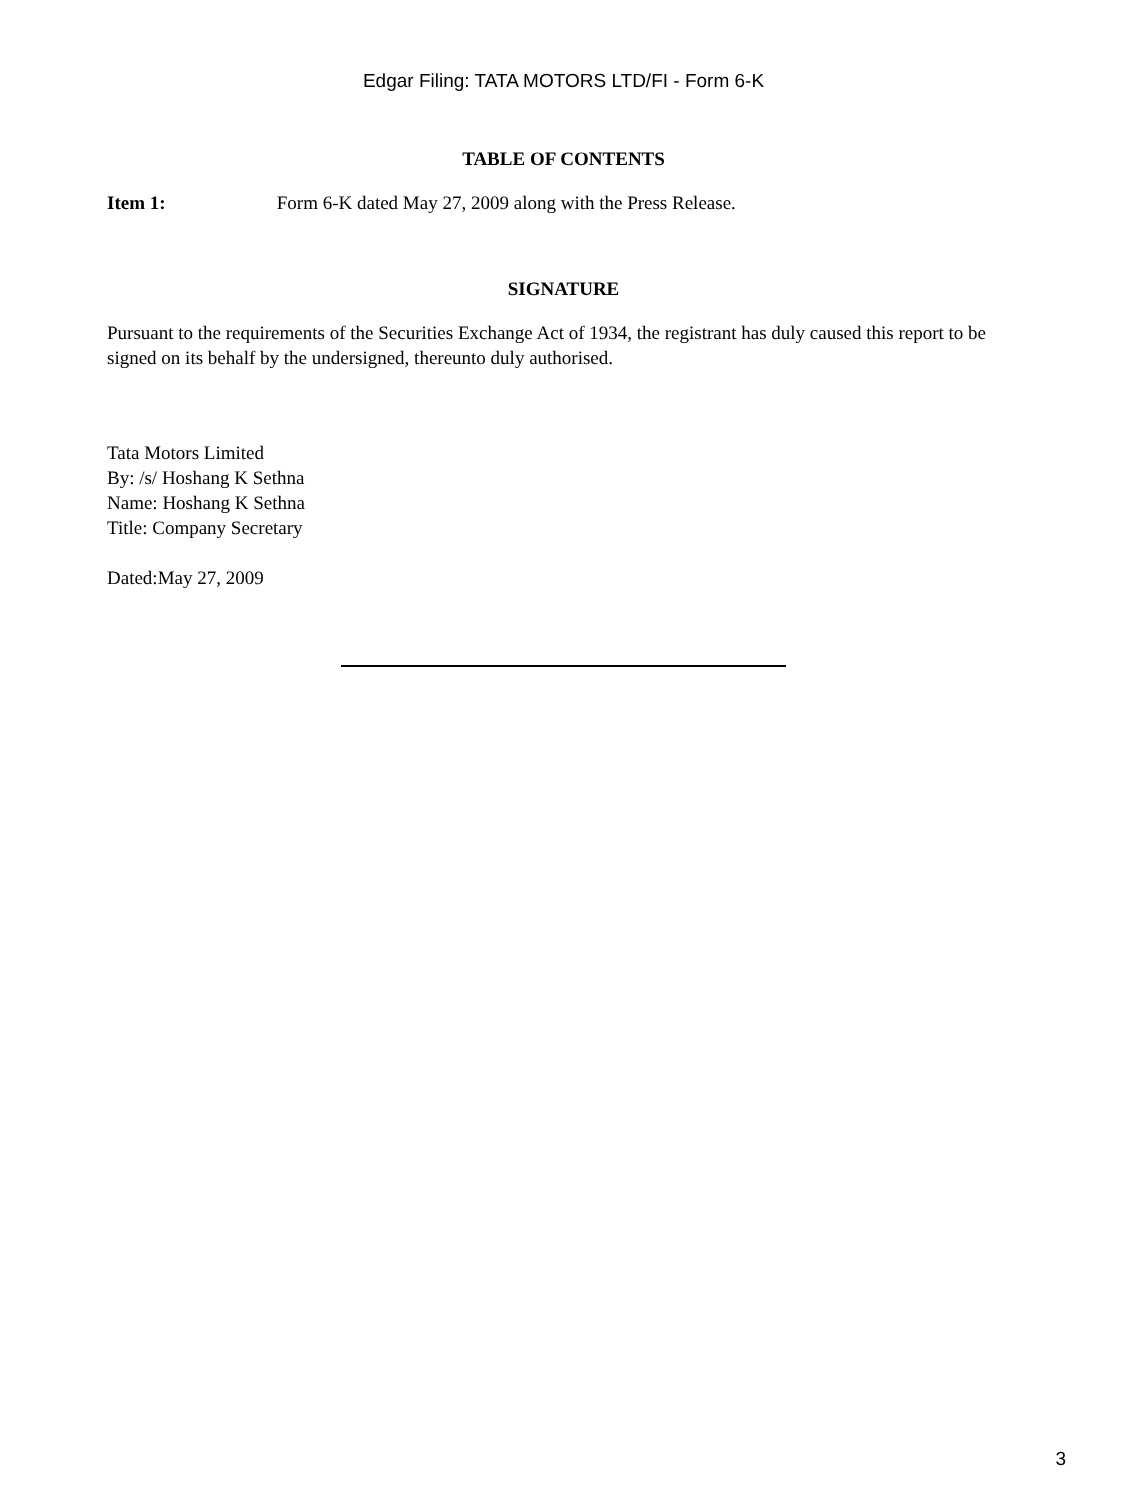Edgar Filing: TATA MOTORS LTD/FI - Form 6-K
TABLE OF CONTENTS
Item 1: Form 6-K dated May 27, 2009 along with the Press Release.
SIGNATURE
Pursuant to the requirements of the Securities Exchange Act of 1934, the registrant has duly caused this report to be signed on its behalf by the undersigned, thereunto duly authorised.
Tata Motors Limited
By: /s/ Hoshang K Sethna
Name: Hoshang K Sethna
Title: Company Secretary
Dated:May 27, 2009
3